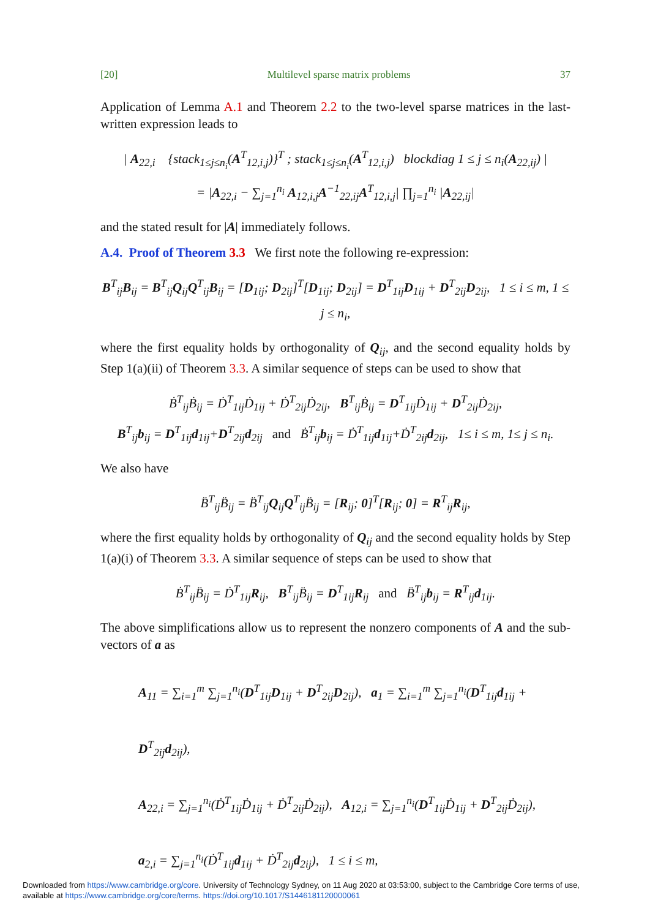[20] Multilevel sparse matrix problems 37
Application of Lemma A.1 and Theorem 2.2 to the two-level sparse matrices in the last-written expression leads to
| A<sub>22,i</sub> {stack<sub>1≤j≤n<sub>i</sub></sub>(A<sup>T</sup><sub>12,i,j</sub>)}<sup>T</sup> ; stack<sub>1≤j≤n<sub>i</sub></sub>(A<sup>T</sup><sub>12,i,j</sub>) blockdiag 1 ≤ j ≤ n<sub>i</sub>(A<sub>22,ij</sub>) |
= |A<sub>22,i</sub> − ∑<sub>j=1</sub><sup>n<sub>i</sub></sup> A<sub>12,i,j</sub>A<sup>−1</sup><sub>22,ij</sub>A<sup>T</sup><sub>12,i,j</sub>| ∏<sub>j=1</sub><sup>n<sub>i</sub></sup> |A<sub>22,ij</sub>|
and the stated result for |A| immediately follows.
A.4. Proof of Theorem 3.3 We first note the following re-expression:
B<sup>T</sup><sub>ij</sub>B<sub>ij</sub> = B<sup>T</sup><sub>ij</sub>Q<sub>ij</sub>Q<sup>T</sup><sub>ij</sub>B<sub>ij</sub> = [D<sub>1ij</sub>; D<sub>2ij</sub>]<sup>T</sup>[D<sub>1ij</sub>; D<sub>2ij</sub>] = D<sup>T</sup><sub>1ij</sub>D<sub>1ij</sub> + D<sup>T</sup><sub>2ij</sub>D<sub>2ij</sub>, 1 ≤ i ≤ m, 1 ≤ j ≤ n<sub>i</sub>,
where the first equality holds by orthogonality of Q<sub>ij</sub>, and the second equality holds by Step 1(a)(ii) of Theorem 3.3. A similar sequence of steps can be used to show that
Ḃ<sup>T</sup><sub>ij</sub>Ḃ<sub>ij</sub> = Ḋ<sup>T</sup><sub>1ij</sub>Ḋ<sub>1ij</sub> + Ḋ<sup>T</sup><sub>2ij</sub>Ḋ<sub>2ij</sub>, B<sup>T</sup><sub>ij</sub>Ḃ<sub>ij</sub> = D<sup>T</sup><sub>1ij</sub>Ḋ<sub>1ij</sub> + D<sup>T</sup><sub>2ij</sub>Ḋ<sub>2ij</sub>,
B<sup>T</sup><sub>ij</sub>b<sub>ij</sub> = D<sup>T</sup><sub>1ij</sub>d<sub>1ij</sub>+D<sup>T</sup><sub>2ij</sub>d<sub>2ij</sub> and Ḃ<sup>T</sup><sub>ij</sub>b<sub>ij</sub> = Ḋ<sup>T</sup><sub>1ij</sub>d<sub>1ij</sub>+Ḋ<sup>T</sup><sub>2ij</sub>d<sub>2ij</sub>, 1≤ i ≤ m, 1≤ j ≤ n<sub>i</sub>.
We also have
B̈<sup>T</sup><sub>ij</sub>B̈<sub>ij</sub> = B̈<sup>T</sup><sub>ij</sub>Q<sub>ij</sub>Q<sup>T</sup><sub>ij</sub>B̈<sub>ij</sub> = [R<sub>ij</sub>; 0]<sup>T</sup>[R<sub>ij</sub>; 0] = R<sup>T</sup><sub>ij</sub>R<sub>ij</sub>,
where the first equality holds by orthogonality of Q<sub>ij</sub> and the second equality holds by Step 1(a)(i) of Theorem 3.3. A similar sequence of steps can be used to show that
Ḃ<sup>T</sup><sub>ij</sub>B̈<sub>ij</sub> = Ḋ<sup>T</sup><sub>1ij</sub>R<sub>ij</sub>, B<sup>T</sup><sub>ij</sub>B̈<sub>ij</sub> = D<sup>T</sup><sub>1ij</sub>R<sub>ij</sub> and B̈<sup>T</sup><sub>ij</sub>b<sub>ij</sub> = R<sup>T</sup><sub>ij</sub>d<sub>1ij</sub>.
The above simplifications allow us to represent the nonzero components of A and the sub-vectors of a as
A<sub>11</sub> = ∑<sub>i=1</sub><sup>m</sup> ∑<sub>j=1</sub><sup>n<sub>i</sub></sup>(D<sup>T</sup><sub>1ij</sub>D<sub>1ij</sub> + D<sup>T</sup><sub>2ij</sub>D<sub>2ij</sub>), a<sub>1</sub> = ∑<sub>i=1</sub><sup>m</sup> ∑<sub>j=1</sub><sup>n<sub>i</sub></sup>(D<sup>T</sup><sub>1ij</sub>d<sub>1ij</sub> + D<sup>T</sup><sub>2ij</sub>d<sub>2ij</sub>),
A<sub>22,i</sub> = ∑<sub>j=1</sub><sup>n<sub>i</sub></sup>(Ḋ<sup>T</sup><sub>1ij</sub>Ḋ<sub>1ij</sub> + Ḋ<sup>T</sup><sub>2ij</sub>Ḋ<sub>2ij</sub>), A<sub>12,i</sub> = ∑<sub>j=1</sub><sup>n<sub>i</sub></sup>(D<sup>T</sup><sub>1ij</sub>Ḋ<sub>1ij</sub> + D<sup>T</sup><sub>2ij</sub>Ḋ<sub>2ij</sub>),
a<sub>2,i</sub> = ∑<sub>j=1</sub><sup>n<sub>i</sub></sup>(Ḋ<sup>T</sup><sub>1ij</sub>d<sub>1ij</sub> + Ḋ<sup>T</sup><sub>2ij</sub>d<sub>2ij</sub>), 1 ≤ i ≤ m,
Downloaded from https://www.cambridge.org/core. University of Technology Sydney, on 11 Aug 2020 at 03:53:00, subject to the Cambridge Core terms of use,
available at https://www.cambridge.org/core/terms. https://doi.org/10.1017/S1446181120000061